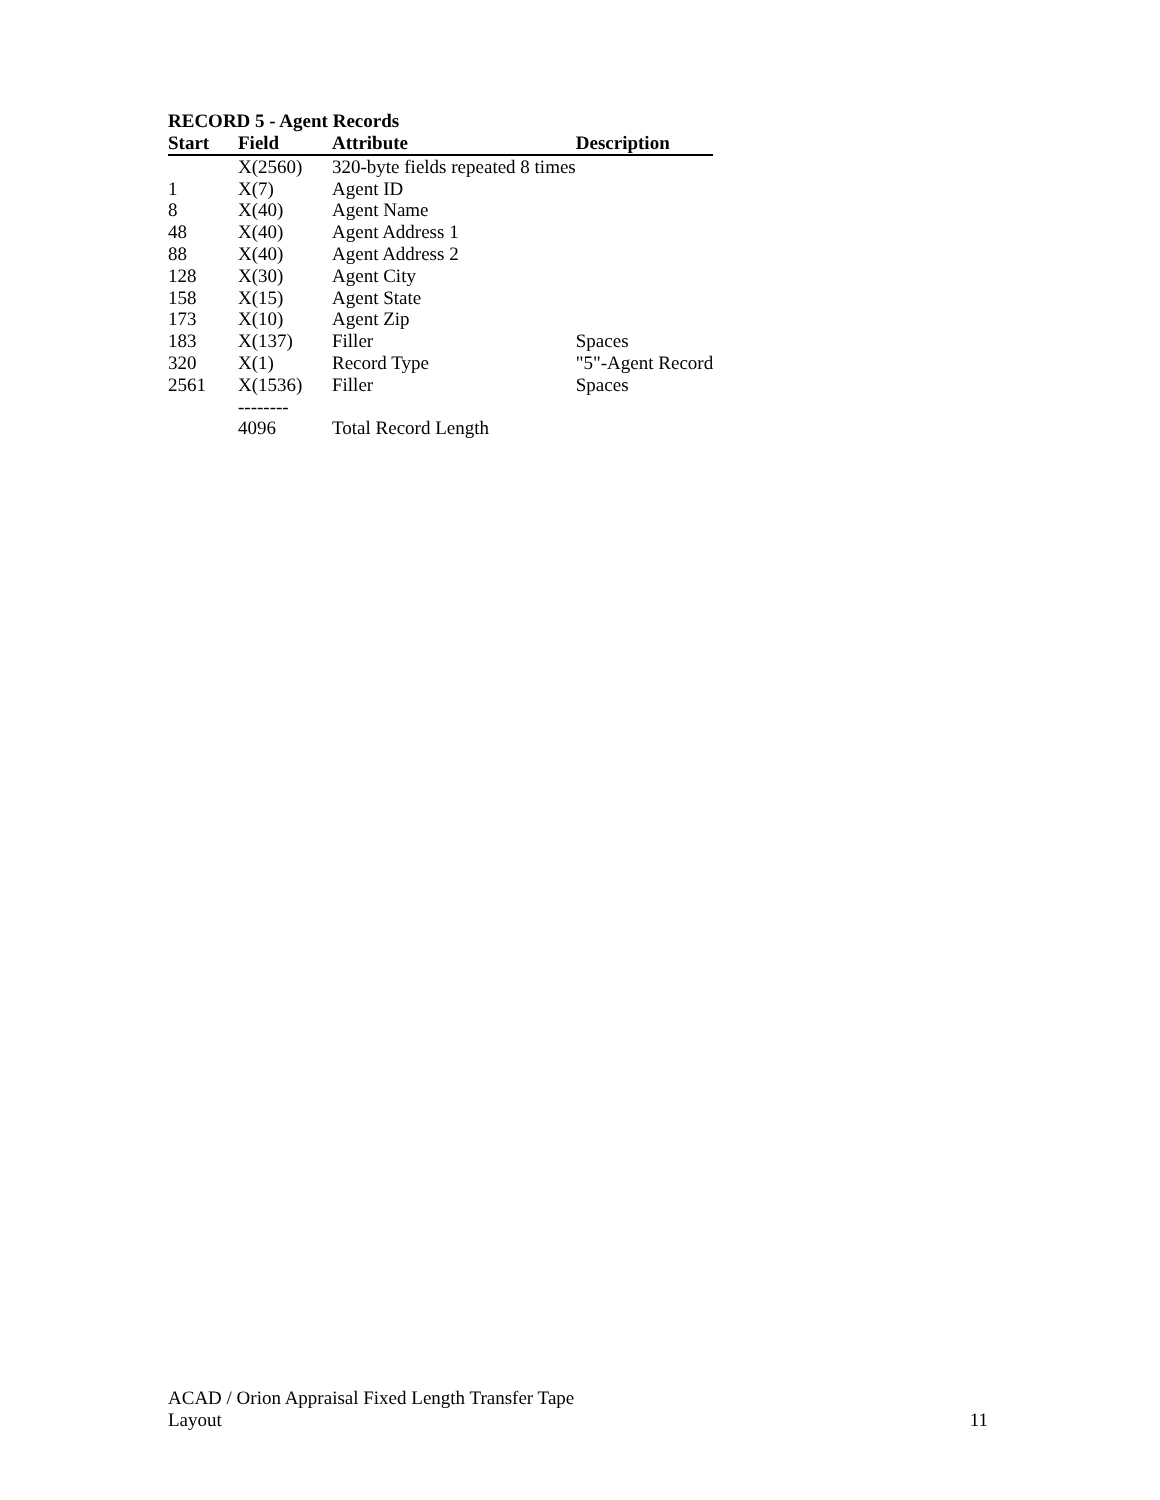RECORD 5 - Agent Records
| Start | Field | Attribute | Description |
| --- | --- | --- | --- |
| | X(2560) | 320-byte fields repeated 8 times | |
| 1 | X(7) | Agent ID | |
| 8 | X(40) | Agent Name | |
| 48 | X(40) | Agent Address 1 | |
| 88 | X(40) | Agent Address 2 | |
| 128 | X(30) | Agent City | |
| 158 | X(15) | Agent State | |
| 173 | X(10) | Agent Zip | |
| 183 | X(137) | Filler | Spaces |
| 320 | X(1) | Record Type | "5"-Agent Record |
| 2561 | X(1536) | Filler | Spaces |
| | -------- | | |
| | 4096 | Total Record Length | |
ACAD / Orion Appraisal Fixed Length Transfer Tape
Layout
11